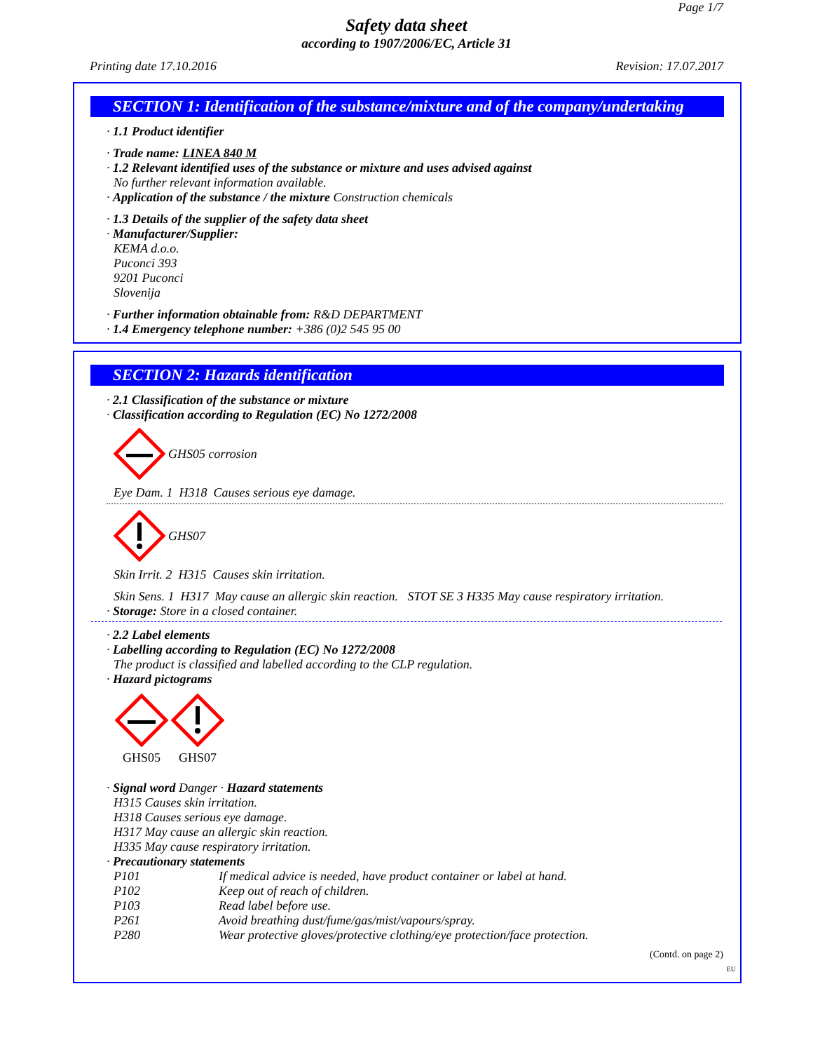Page 1/7
Safety data sheet
according to 1907/2006/EC, Article 31
Printing date 17.10.2016 Revision: 17.07.2017
SECTION 1: Identification of the substance/mixture and of the company/undertaking
· 1.1 Product identifier
· Trade name: LINEA 840 M
· 1.2 Relevant identified uses of the substance or mixture and uses advised against
No further relevant information available.
· Application of the substance / the mixture Construction chemicals
· 1.3 Details of the supplier of the safety data sheet
· Manufacturer/Supplier:
KEMA d.o.o.
Puconci 393
9201 Puconci
Slovenija
· Further information obtainable from: R&D DEPARTMENT
· 1.4 Emergency telephone number: +386 (0)2 545 95 00
SECTION 2: Hazards identification
· 2.1 Classification of the substance or mixture
· Classification according to Regulation (EC) No 1272/2008
GHS05 corrosion
Eye Dam. 1 H318 Causes serious eye damage.
GHS07
Skin Irrit. 2 H315 Causes skin irritation.
Skin Sens. 1 H317 May cause an allergic skin reaction. STOT SE 3 H335 May cause respiratory irritation.
· Storage: Store in a closed container.
· 2.2 Label elements
· Labelling according to Regulation (EC) No 1272/2008
The product is classified and labelled according to the CLP regulation.
· Hazard pictograms
GHS05 GHS07
· Signal word Danger · Hazard statements
H315 Causes skin irritation.
H318 Causes serious eye damage.
H317 May cause an allergic skin reaction.
H335 May cause respiratory irritation.
· Precautionary statements
P101 If medical advice is needed, have product container or label at hand.
P102 Keep out of reach of children.
P103 Read label before use.
P261 Avoid breathing dust/fume/gas/mist/vapours/spray.
P280 Wear protective gloves/protective clothing/eye protection/face protection.
(Contd. on page 2)
EU